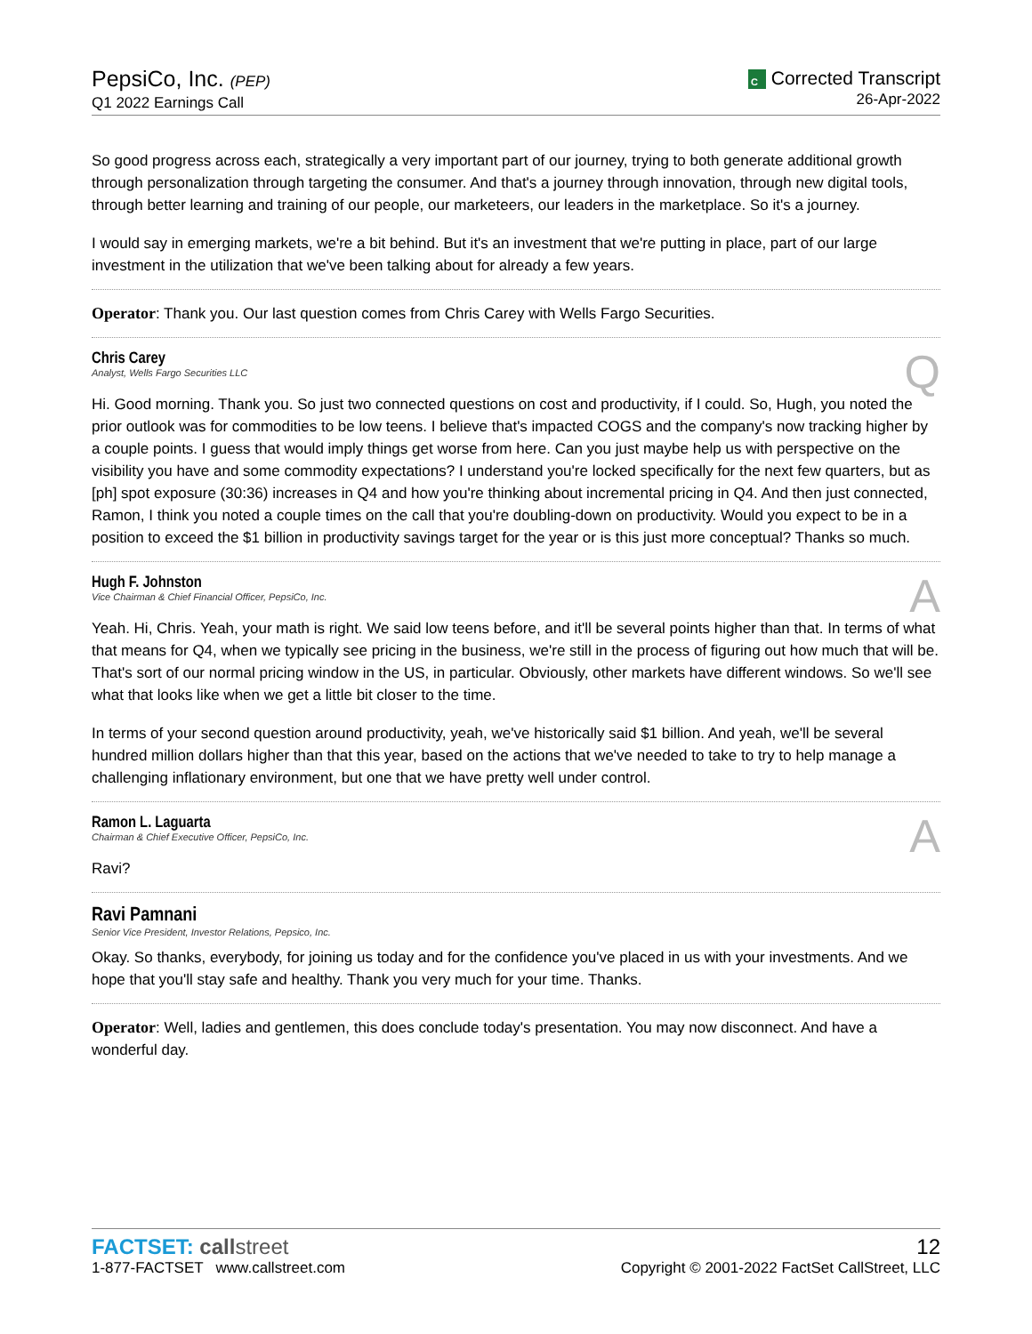PepsiCo, Inc. (PEP)
Q1 2022 Earnings Call
C Corrected Transcript
26-Apr-2022
So good progress across each, strategically a very important part of our journey, trying to both generate additional growth through personalization through targeting the consumer. And that's a journey through innovation, through new digital tools, through better learning and training of our people, our marketeers, our leaders in the marketplace. So it's a journey.
I would say in emerging markets, we're a bit behind. But it's an investment that we're putting in place, part of our large investment in the utilization that we've been talking about for already a few years.
Operator: Thank you. Our last question comes from Chris Carey with Wells Fargo Securities.
Chris Carey
Analyst, Wells Fargo Securities LLC
Q
Hi. Good morning. Thank you. So just two connected questions on cost and productivity, if I could. So, Hugh, you noted the prior outlook was for commodities to be low teens. I believe that's impacted COGS and the company's now tracking higher by a couple points. I guess that would imply things get worse from here. Can you just maybe help us with perspective on the visibility you have and some commodity expectations? I understand you're locked specifically for the next few quarters, but as [ph] spot exposure (30:36) increases in Q4 and how you're thinking about incremental pricing in Q4. And then just connected, Ramon, I think you noted a couple times on the call that you're doubling-down on productivity. Would you expect to be in a position to exceed the $1 billion in productivity savings target for the year or is this just more conceptual? Thanks so much.
Hugh F. Johnston
Vice Chairman & Chief Financial Officer, PepsiCo, Inc.
A
Yeah. Hi, Chris. Yeah, your math is right. We said low teens before, and it'll be several points higher than that. In terms of what that means for Q4, when we typically see pricing in the business, we're still in the process of figuring out how much that will be. That's sort of our normal pricing window in the US, in particular. Obviously, other markets have different windows. So we'll see what that looks like when we get a little bit closer to the time.
In terms of your second question around productivity, yeah, we've historically said $1 billion. And yeah, we'll be several hundred million dollars higher than that this year, based on the actions that we've needed to take to try to help manage a challenging inflationary environment, but one that we have pretty well under control.
Ramon L. Laguarta
Chairman & Chief Executive Officer, PepsiCo, Inc.
A
Ravi?
Ravi Pamnani
Senior Vice President, Investor Relations, Pepsico, Inc.
Okay. So thanks, everybody, for joining us today and for the confidence you've placed in us with your investments. And we hope that you'll stay safe and healthy. Thank you very much for your time. Thanks.
Operator: Well, ladies and gentlemen, this does conclude today's presentation. You may now disconnect. And have a wonderful day.
FACTSET: call street
1-877-FACTSET www.callstreet.com
12
Copyright © 2001-2022 FactSet CallStreet, LLC